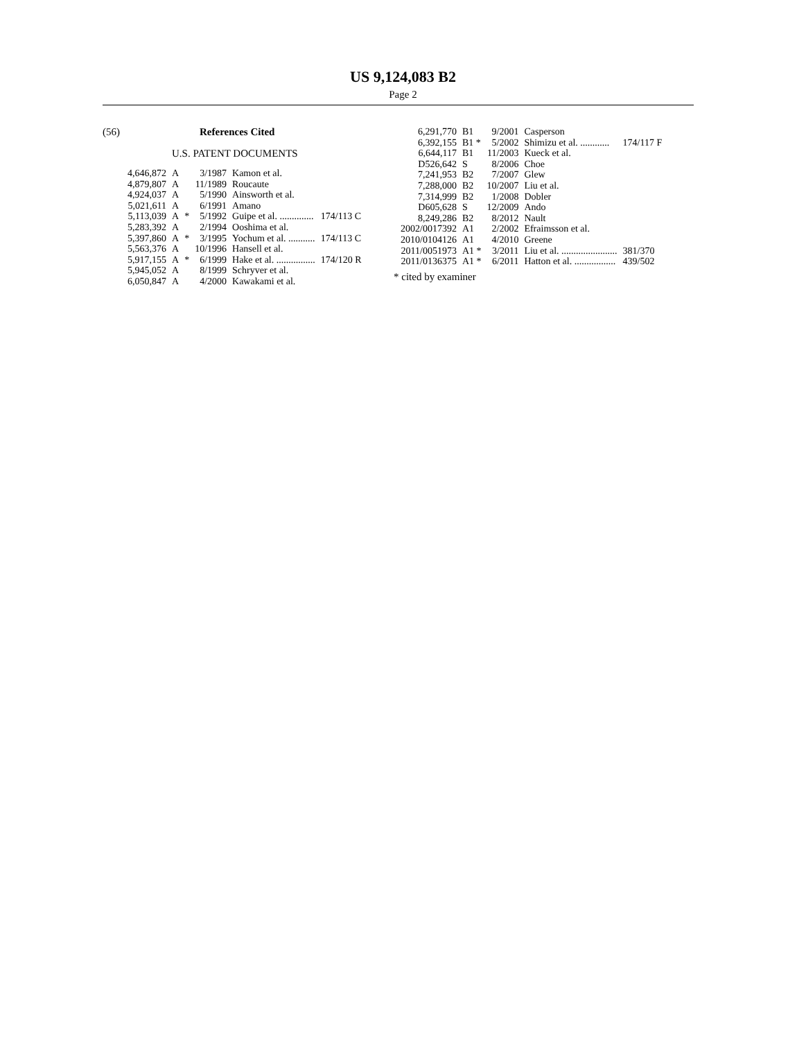US 9,124,083 B2
Page 2
(56) References Cited
U.S. PATENT DOCUMENTS
| 4,646,872 | A | | 3/1987 | Kamon et al. | |
| 4,879,807 | A | | 11/1989 | Roucaute | |
| 4,924,037 | A | | 5/1990 | Ainsworth et al. | |
| 5,021,611 | A | | 6/1991 | Amano | |
| 5,113,039 | A | * | 5/1992 | Guipe et al. .............. | 174/113 C |
| 5,283,392 | A | | 2/1994 | Ooshima et al. | |
| 5,397,860 | A | * | 3/1995 | Yochum et al. ........... | 174/113 C |
| 5,563,376 | A | | 10/1996 | Hansell et al. | |
| 5,917,155 | A | * | 6/1999 | Hake et al. ................ | 174/120 R |
| 5,945,052 | A | | 8/1999 | Schryver et al. | |
| 6,050,847 | A | | 4/2000 | Kawakami et al. | |
| 6,291,770 | B1 | 9/2001 | Casperson | |
| 6,392,155 | B1 * | 5/2002 | Shimizu et al. ............ | 174/117 F |
| 6,644,117 | B1 | 11/2003 | Kueck et al. | |
| D526,642 | S | 8/2006 | Choe | |
| 7,241,953 | B2 | 7/2007 | Glew | |
| 7,288,000 | B2 | 10/2007 | Liu et al. | |
| 7,314,999 | B2 | 1/2008 | Dobler | |
| D605,628 | S | 12/2009 | Ando | |
| 8,249,286 | B2 | 8/2012 | Nault | |
| 2002/0017392 | A1 | 2/2002 | Efraimsson et al. | |
| 2010/0104126 | A1 | 4/2010 | Greene | |
| 2011/0051973 | A1 * | 3/2011 | Liu et al. ....................... | 381/370 |
| 2011/0136375 | A1 * | 6/2011 | Hatton et al. ................. | 439/502 |
* cited by examiner